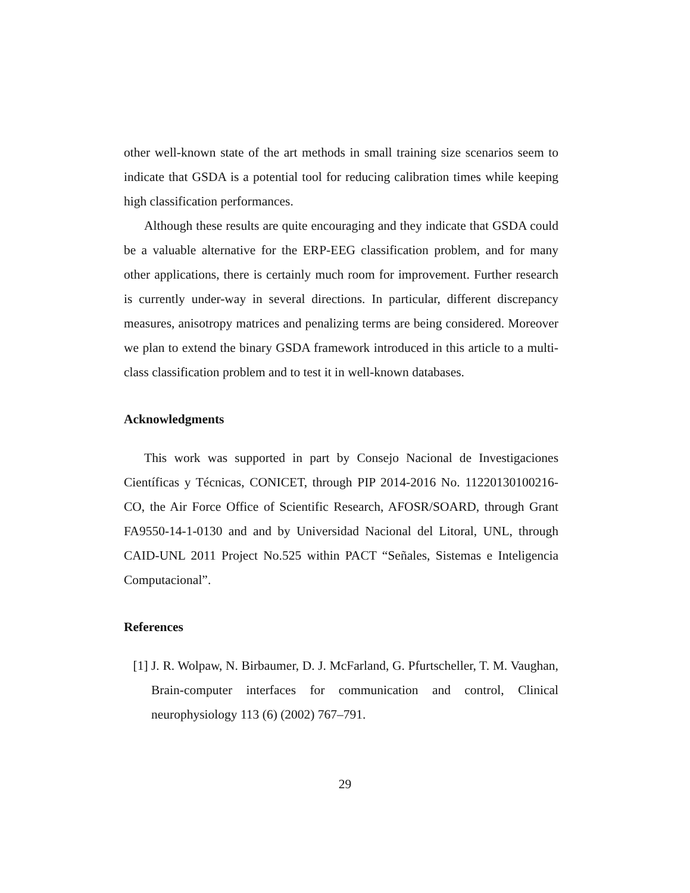other well-known state of the art methods in small training size scenarios seem to indicate that GSDA is a potential tool for reducing calibration times while keeping high classification performances.
Although these results are quite encouraging and they indicate that GSDA could be a valuable alternative for the ERP-EEG classification problem, and for many other applications, there is certainly much room for improvement. Further research is currently under-way in several directions. In particular, different discrepancy measures, anisotropy matrices and penalizing terms are being considered. Moreover we plan to extend the binary GSDA framework introduced in this article to a multi-class classification problem and to test it in well-known databases.
Acknowledgments
This work was supported in part by Consejo Nacional de Investigaciones Científicas y Técnicas, CONICET, through PIP 2014-2016 No. 11220130100216-CO, the Air Force Office of Scientific Research, AFOSR/SOARD, through Grant FA9550-14-1-0130 and and by Universidad Nacional del Litoral, UNL, through CAID-UNL 2011 Project No.525 within PACT “Señales, Sistemas e Inteligencia Computacional”.
References
[1] J. R. Wolpaw, N. Birbaumer, D. J. McFarland, G. Pfurtscheller, T. M. Vaughan, Brain-computer interfaces for communication and control, Clinical neurophysiology 113 (6) (2002) 767–791.
29